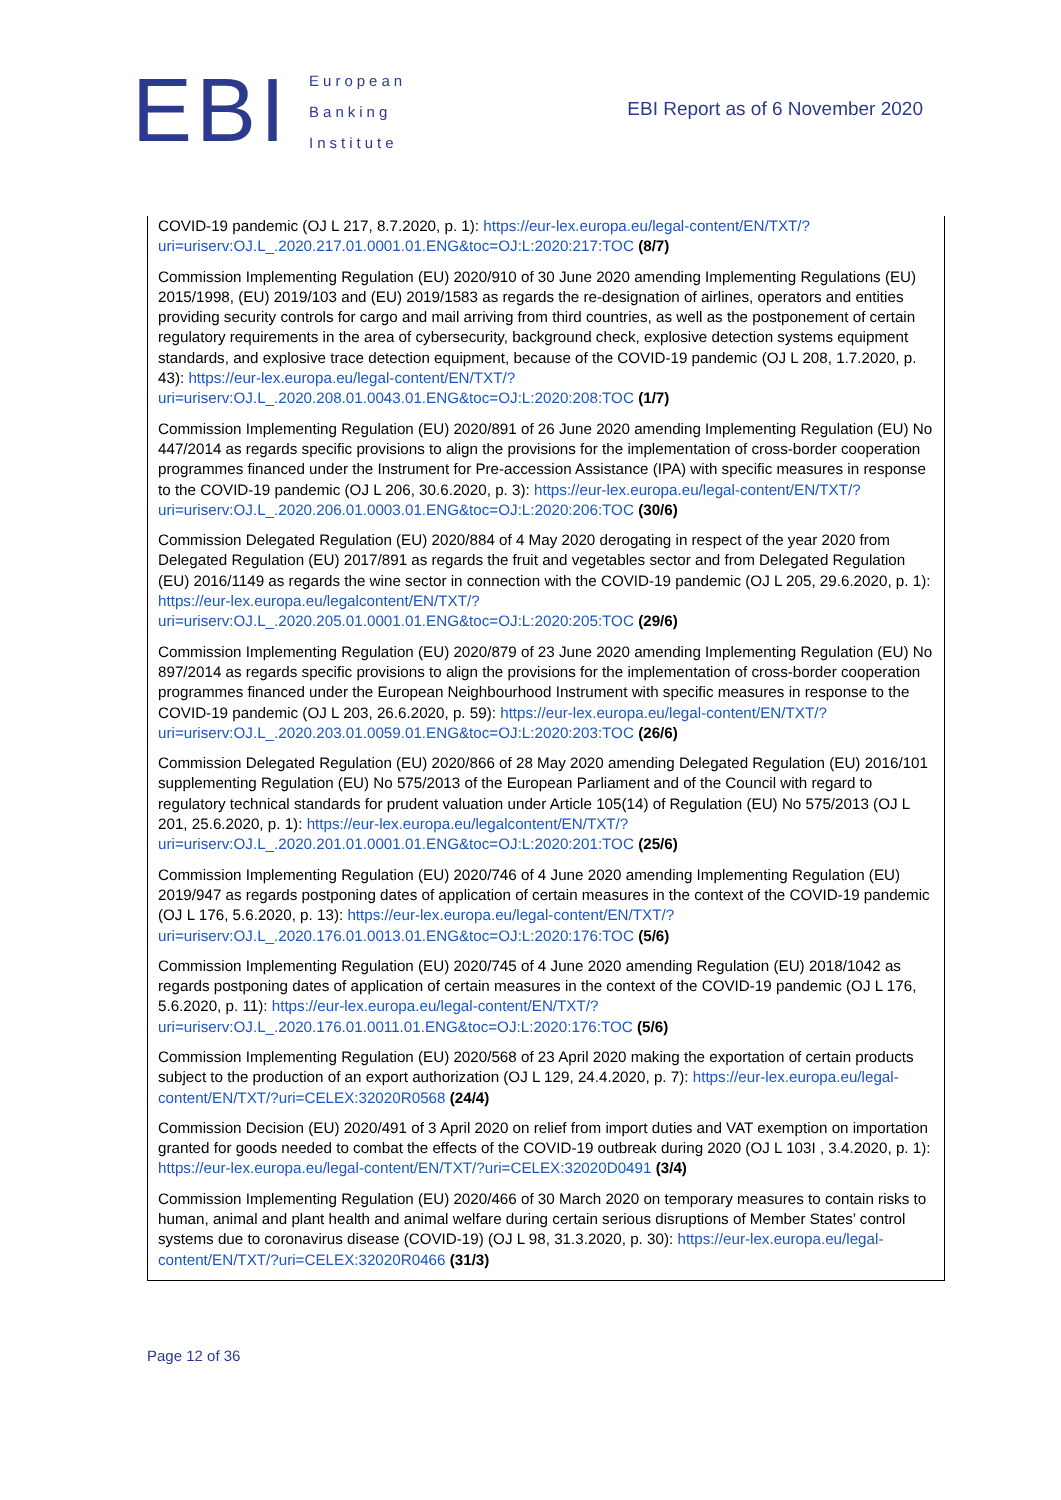EBI
European
Banking
Institute
EBI Report as of 6 November 2020
COVID-19 pandemic (OJ L 217, 8.7.2020, p. 1): https://eur-lex.europa.eu/legal-content/EN/TXT/?uri=uriserv:OJ.L_.2020.217.01.0001.01.ENG&toc=OJ:L:2020:217:TOC (8/7)
Commission Implementing Regulation (EU) 2020/910 of 30 June 2020 amending Implementing Regulations (EU) 2015/1998, (EU) 2019/103 and (EU) 2019/1583 as regards the re-designation of airlines, operators and entities providing security controls for cargo and mail arriving from third countries, as well as the postponement of certain regulatory requirements in the area of cybersecurity, background check, explosive detection systems equipment standards, and explosive trace detection equipment, because of the COVID-19 pandemic (OJ L 208, 1.7.2020, p. 43): https://eur-lex.europa.eu/legal-content/EN/TXT/?uri=uriserv:OJ.L_.2020.208.01.0043.01.ENG&toc=OJ:L:2020:208:TOC (1/7)
Commission Implementing Regulation (EU) 2020/891 of 26 June 2020 amending Implementing Regulation (EU) No 447/2014 as regards specific provisions to align the provisions for the implementation of cross-border cooperation programmes financed under the Instrument for Pre-accession Assistance (IPA) with specific measures in response to the COVID-19 pandemic (OJ L 206, 30.6.2020, p. 3): https://eur-lex.europa.eu/legal-content/EN/TXT/?uri=uriserv:OJ.L_.2020.206.01.0003.01.ENG&toc=OJ:L:2020:206:TOC (30/6)
Commission Delegated Regulation (EU) 2020/884 of 4 May 2020 derogating in respect of the year 2020 from Delegated Regulation (EU) 2017/891 as regards the fruit and vegetables sector and from Delegated Regulation (EU) 2016/1149 as regards the wine sector in connection with the COVID-19 pandemic (OJ L 205, 29.6.2020, p. 1): https://eur-lex.europa.eu/legalcontent/EN/TXT/?uri=uriserv:OJ.L_.2020.205.01.0001.01.ENG&toc=OJ:L:2020:205:TOC (29/6)
Commission Implementing Regulation (EU) 2020/879 of 23 June 2020 amending Implementing Regulation (EU) No 897/2014 as regards specific provisions to align the provisions for the implementation of cross-border cooperation programmes financed under the European Neighbourhood Instrument with specific measures in response to the COVID-19 pandemic (OJ L 203, 26.6.2020, p. 59): https://eur-lex.europa.eu/legal-content/EN/TXT/?uri=uriserv:OJ.L_.2020.203.01.0059.01.ENG&toc=OJ:L:2020:203:TOC (26/6)
Commission Delegated Regulation (EU) 2020/866 of 28 May 2020 amending Delegated Regulation (EU) 2016/101 supplementing Regulation (EU) No 575/2013 of the European Parliament and of the Council with regard to regulatory technical standards for prudent valuation under Article 105(14) of Regulation (EU) No 575/2013 (OJ L 201, 25.6.2020, p. 1): https://eur-lex.europa.eu/legalcontent/EN/TXT/?uri=uriserv:OJ.L_.2020.201.01.0001.01.ENG&toc=OJ:L:2020:201:TOC (25/6)
Commission Implementing Regulation (EU) 2020/746 of 4 June 2020 amending Implementing Regulation (EU) 2019/947 as regards postponing dates of application of certain measures in the context of the COVID-19 pandemic (OJ L 176, 5.6.2020, p. 13): https://eur-lex.europa.eu/legal-content/EN/TXT/?uri=uriserv:OJ.L_.2020.176.01.0013.01.ENG&toc=OJ:L:2020:176:TOC (5/6)
Commission Implementing Regulation (EU) 2020/745 of 4 June 2020 amending Regulation (EU) 2018/1042 as regards postponing dates of application of certain measures in the context of the COVID-19 pandemic (OJ L 176, 5.6.2020, p. 11): https://eur-lex.europa.eu/legal-content/EN/TXT/?uri=uriserv:OJ.L_.2020.176.01.0011.01.ENG&toc=OJ:L:2020:176:TOC (5/6)
Commission Implementing Regulation (EU) 2020/568 of 23 April 2020 making the exportation of certain products subject to the production of an export authorization (OJ L 129, 24.4.2020, p. 7): https://eur-lex.europa.eu/legal-content/EN/TXT/?uri=CELEX:32020R0568 (24/4)
Commission Decision (EU) 2020/491 of 3 April 2020 on relief from import duties and VAT exemption on importation granted for goods needed to combat the effects of the COVID-19 outbreak during 2020 (OJ L 103I , 3.4.2020, p. 1): https://eur-lex.europa.eu/legal-content/EN/TXT/?uri=CELEX:32020D0491 (3/4)
Commission Implementing Regulation (EU) 2020/466 of 30 March 2020 on temporary measures to contain risks to human, animal and plant health and animal welfare during certain serious disruptions of Member States’ control systems due to coronavirus disease (COVID-19) (OJ L 98, 31.3.2020, p. 30): https://eur-lex.europa.eu/legal-content/EN/TXT/?uri=CELEX:32020R0466 (31/3)
Page 12 of 36